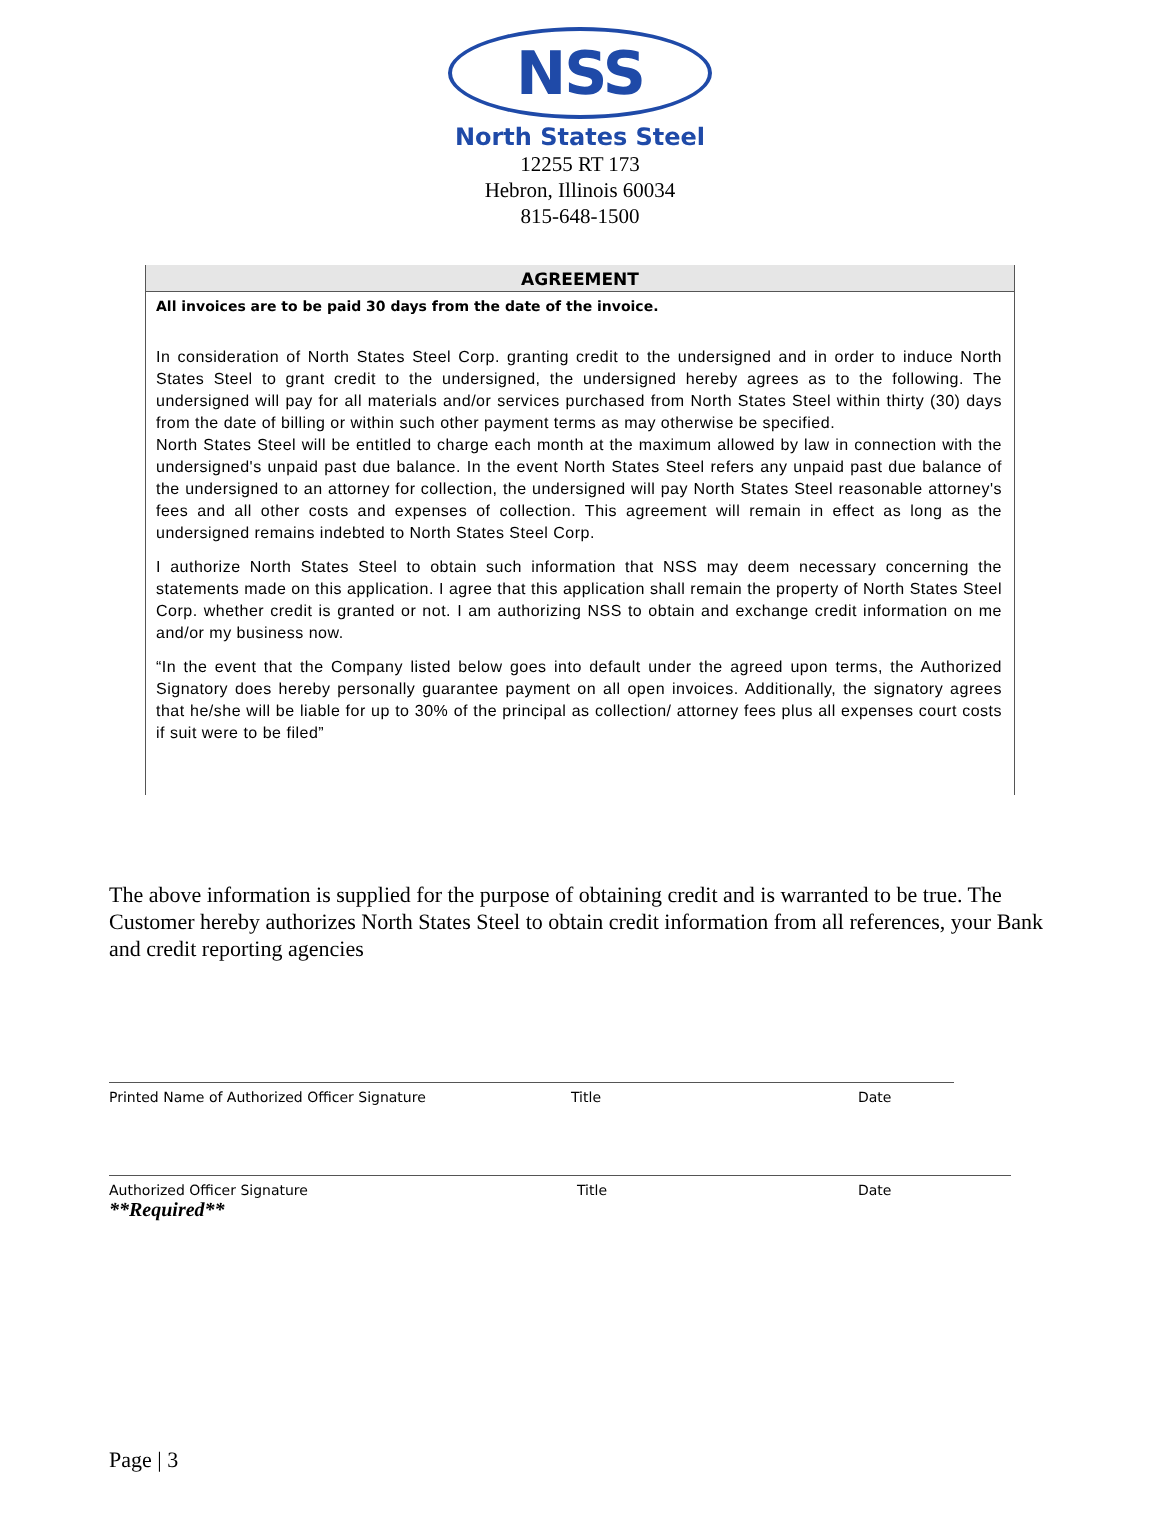NSS
North States Steel
12255 RT 173
Hebron, Illinois 60034
815-648-1500
AGREEMENT
All invoices are to be paid 30 days from the date of the invoice.
In consideration of North States Steel Corp. granting credit to the undersigned and in order to induce North States Steel to grant credit to the undersigned, the undersigned hereby agrees as to the following. The undersigned will pay for all materials and/or services purchased from North States Steel within thirty (30) days from the date of billing or within such other payment terms as may otherwise be specified.
North States Steel will be entitled to charge each month at the maximum allowed by law in connection with the undersigned's unpaid past due balance. In the event North States Steel refers any unpaid past due balance of the undersigned to an attorney for collection, the undersigned will pay North States Steel reasonable attorney's fees and all other costs and expenses of collection. This agreement will remain in effect as long as the undersigned remains indebted to North States Steel Corp.
I authorize North States Steel to obtain such information that NSS may deem necessary concerning the statements made on this application. I agree that this application shall remain the property of North States Steel Corp. whether credit is granted or not. I am authorizing NSS to obtain and exchange credit information on me and/or my business now.
“In the event that the Company listed below goes into default under the agreed upon terms, the Authorized Signatory does hereby personally guarantee payment on all open invoices. Additionally, the signatory agrees that he/she will be liable for up to 30% of the principal as collection/ attorney fees plus all expenses court costs if suit were to be filed”
The above information is supplied for the purpose of obtaining credit and is warranted to be true. The Customer hereby authorizes North States Steel to obtain credit information from all references, your Bank and credit reporting agencies
Printed Name of Authorized Officer Signature Title Date
Authorized Officer Signature Title Date
**Required**
Page | 3